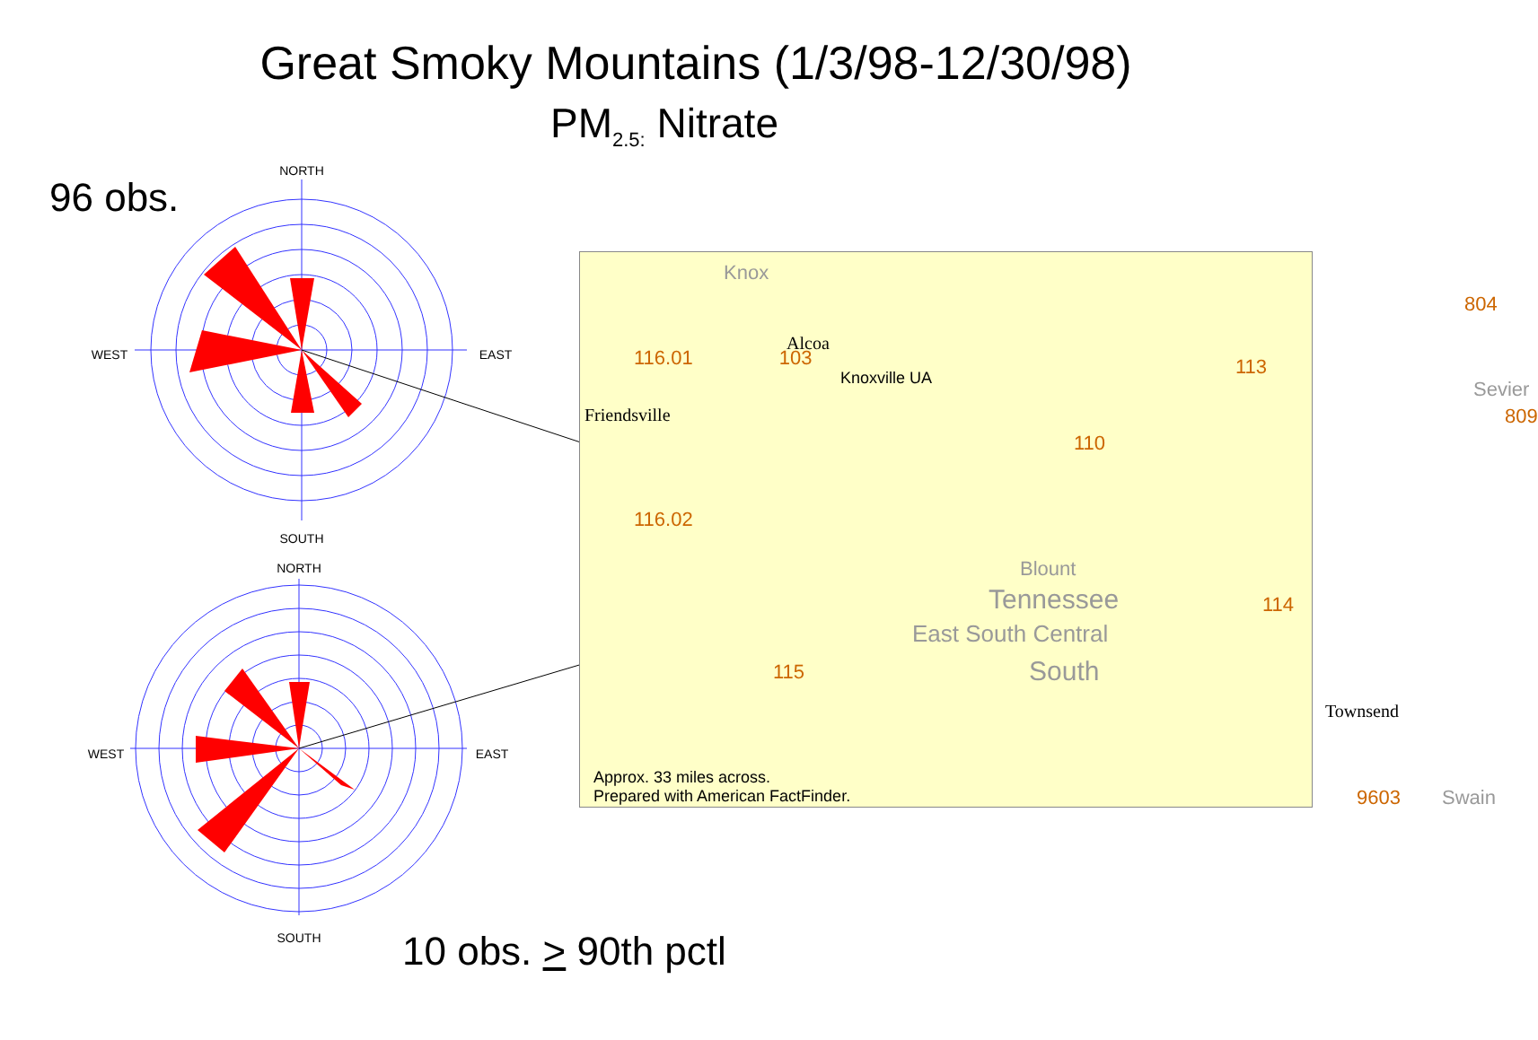Great Smoky Mountains (1/3/98-12/30/98)
PM<sub>2.5:</sub> Nitrate
96 obs.
NORTH
SOUTH
WEST
EAST
NORTH
SOUTH
WEST
EAST
Approx. 33 miles across.
Prepared with American FactFinder.
Knox
Alcoa
Knoxville UA
Friendsville
Blount
Tennessee
East South Central
South
Townsend
Sevier
Swain
116.01 103
116.02
113
804
809
110
114
115
9603
10 obs. > 90th pctl